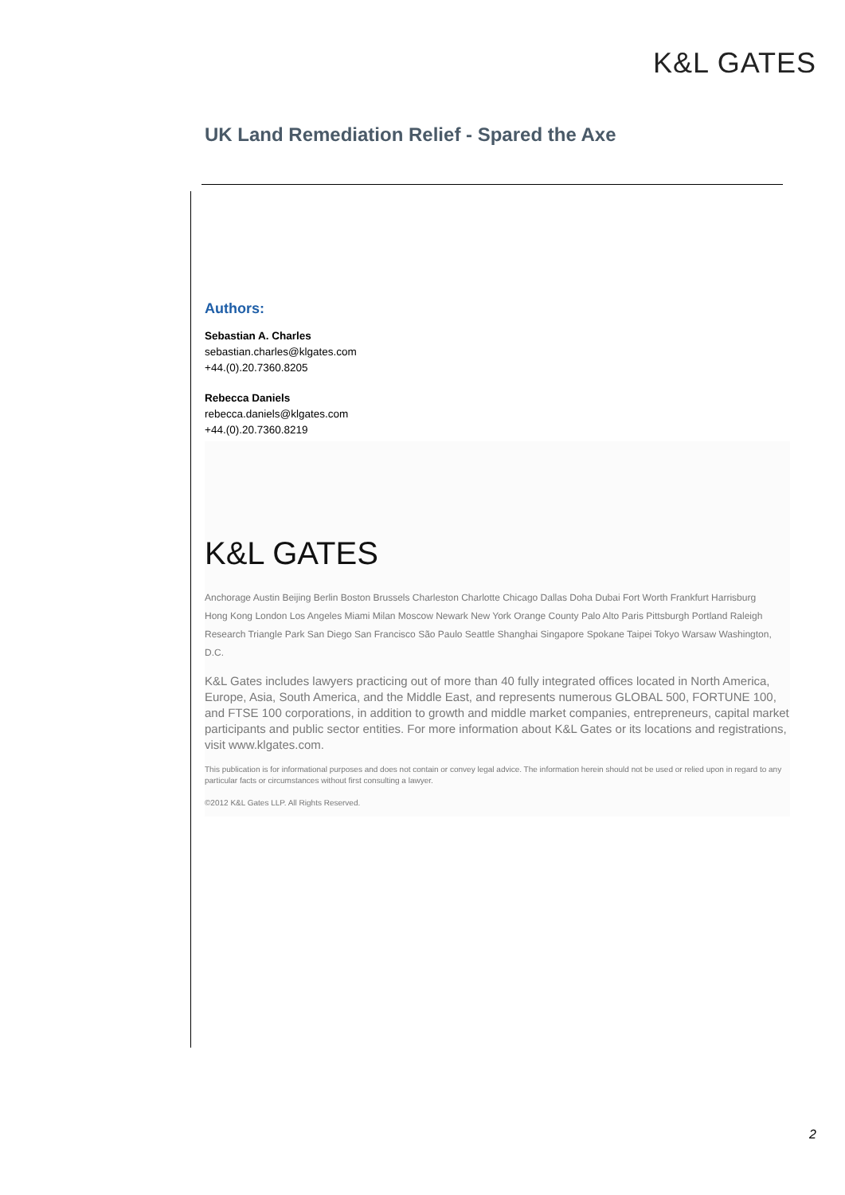K&L GATES
UK Land Remediation Relief - Spared the Axe
Authors:
Sebastian A. Charles
sebastian.charles@klgates.com
+44.(0).20.7360.8205
Rebecca Daniels
rebecca.daniels@klgates.com
+44.(0).20.7360.8219
K&L GATES
Anchorage Austin Beijing Berlin Boston Brussels Charleston Charlotte Chicago Dallas Doha Dubai Fort Worth Frankfurt Harrisburg
Hong Kong London Los Angeles Miami Milan Moscow Newark New York Orange County Palo Alto Paris Pittsburgh Portland Raleigh
Research Triangle Park San Diego San Francisco São Paulo Seattle Shanghai Singapore Spokane Taipei Tokyo Warsaw Washington, D.C.
K&L Gates includes lawyers practicing out of more than 40 fully integrated offices located in North America, Europe, Asia, South America, and the Middle East, and represents numerous GLOBAL 500, FORTUNE 100, and FTSE 100 corporations, in addition to growth and middle market companies, entrepreneurs, capital market participants and public sector entities. For more information about K&L Gates or its locations and registrations, visit www.klgates.com.
This publication is for informational purposes and does not contain or convey legal advice. The information herein should not be used or relied upon in regard to any particular facts or circumstances without first consulting a lawyer.
©2012 K&L Gates LLP. All Rights Reserved.
2